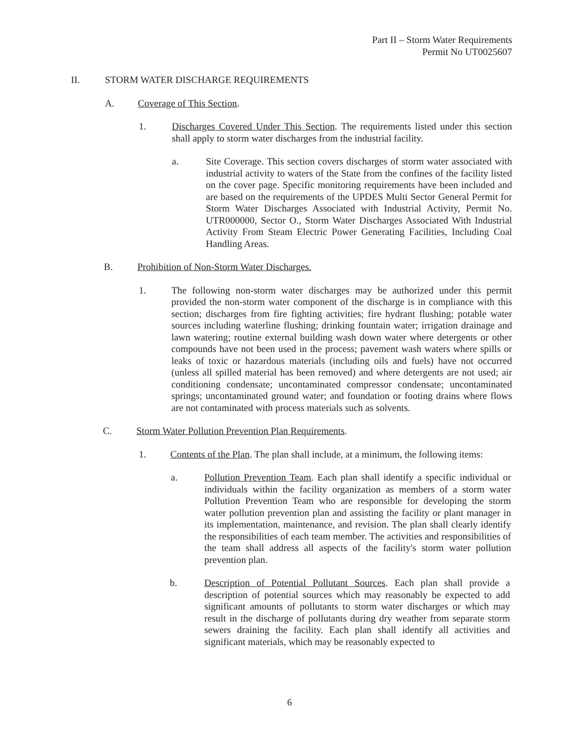Part II – Storm Water Requirements
Permit No UT0025607
II. STORM WATER DISCHARGE REQUIREMENTS
A. Coverage of This Section.
1. Discharges Covered Under This Section. The requirements listed under this section shall apply to storm water discharges from the industrial facility.
a. Site Coverage. This section covers discharges of storm water associated with industrial activity to waters of the State from the confines of the facility listed on the cover page. Specific monitoring requirements have been included and are based on the requirements of the UPDES Multi Sector General Permit for Storm Water Discharges Associated with Industrial Activity, Permit No. UTR000000, Sector O., Storm Water Discharges Associated With Industrial Activity From Steam Electric Power Generating Facilities, Including Coal Handling Areas.
B. Prohibition of Non-Storm Water Discharges.
1. The following non-storm water discharges may be authorized under this permit provided the non-storm water component of the discharge is in compliance with this section; discharges from fire fighting activities; fire hydrant flushing; potable water sources including waterline flushing; drinking fountain water; irrigation drainage and lawn watering; routine external building wash down water where detergents or other compounds have not been used in the process; pavement wash waters where spills or leaks of toxic or hazardous materials (including oils and fuels) have not occurred (unless all spilled material has been removed) and where detergents are not used; air conditioning condensate; uncontaminated compressor condensate; uncontaminated springs; uncontaminated ground water; and foundation or footing drains where flows are not contaminated with process materials such as solvents.
C. Storm Water Pollution Prevention Plan Requirements.
1. Contents of the Plan. The plan shall include, at a minimum, the following items:
a. Pollution Prevention Team. Each plan shall identify a specific individual or individuals within the facility organization as members of a storm water Pollution Prevention Team who are responsible for developing the storm water pollution prevention plan and assisting the facility or plant manager in its implementation, maintenance, and revision. The plan shall clearly identify the responsibilities of each team member. The activities and responsibilities of the team shall address all aspects of the facility's storm water pollution prevention plan.
b. Description of Potential Pollutant Sources. Each plan shall provide a description of potential sources which may reasonably be expected to add significant amounts of pollutants to storm water discharges or which may result in the discharge of pollutants during dry weather from separate storm sewers draining the facility. Each plan shall identify all activities and significant materials, which may be reasonably expected to
6